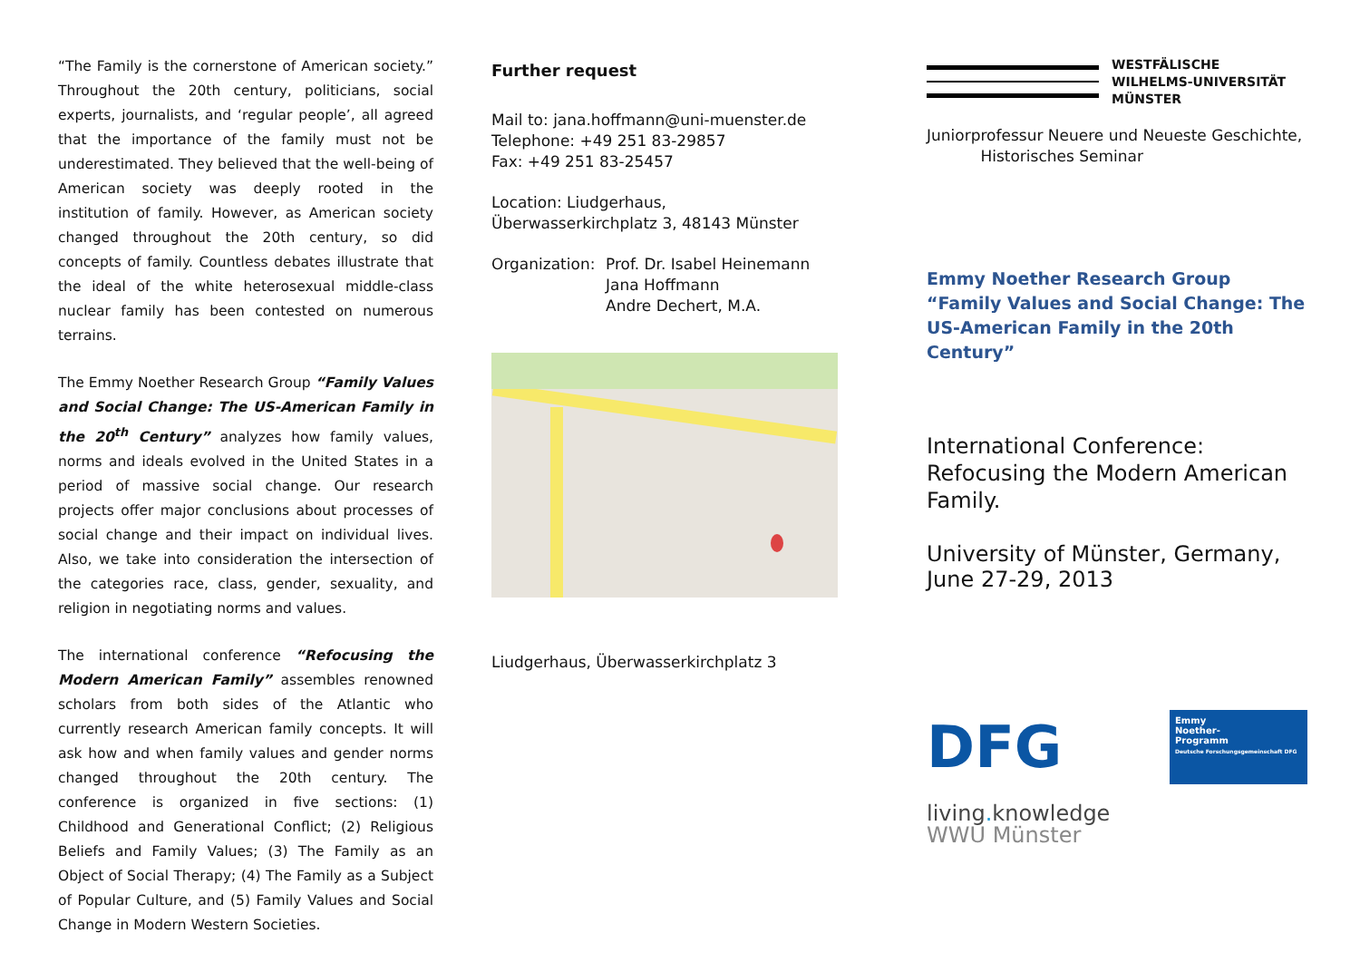“The Family is the cornerstone of American society.” Throughout the 20th century, politicians, social experts, journalists, and ‘regular people’, all agreed that the importance of the family must not be underestimated. They believed that the well-being of American society was deeply rooted in the institution of family. However, as American society changed throughout the 20th century, so did concepts of family. Countless debates illustrate that the ideal of the white heterosexual middle-class nuclear family has been contested on numerous terrains.
The Emmy Noether Research Group “Family Values and Social Change: The US-American Family in the 20<sup>th</sup> Century” analyzes how family values, norms and ideals evolved in the United States in a period of massive social change. Our research projects offer major conclusions about processes of social change and their impact on individual lives. Also, we take into consideration the intersection of the categories race, class, gender, sexuality, and religion in negotiating norms and values.
The international conference “Refocusing the Modern American Family” assembles renowned scholars from both sides of the Atlantic who currently research American family concepts. It will ask how and when family values and gender norms changed throughout the 20th century. The conference is organized in five sections: (1) Childhood and Generational Conflict; (2) Religious Beliefs and Family Values; (3) The Family as an Object of Social Therapy; (4) The Family as a Subject of Popular Culture, and (5) Family Values and Social Change in Modern Western Societies.
Further request
Mail to: jana.hoffmann@uni-muenster.de
Telephone: +49 251 83-29857
Fax: +49 251 83-25457
Location: Liudgerhaus,
Überwasserkirchplatz 3, 48143 Münster
Organization: Prof. Dr. Isabel Heinemann
Jana Hoffmann
Andre Dechert, M.A.
Liudgerhaus, Überwasserkirchplatz 3
WESTFÄLISCHE
WILHELMS-UNIVERSITÄT
MÜNSTER
Juniorprofessur Neuere und Neueste Geschichte,
Historisches Seminar
Emmy Noether Research Group
“Family Values and Social Change: The US-American Family in the 20th Century”
International Conference: Refocusing the Modern American Family.
University of Münster, Germany,
June 27-29, 2013
DFG
Emmy
Noether-
Programm
Deutsche Forschungsgemeinschaft DFG
living. knowledge
WWU Münster